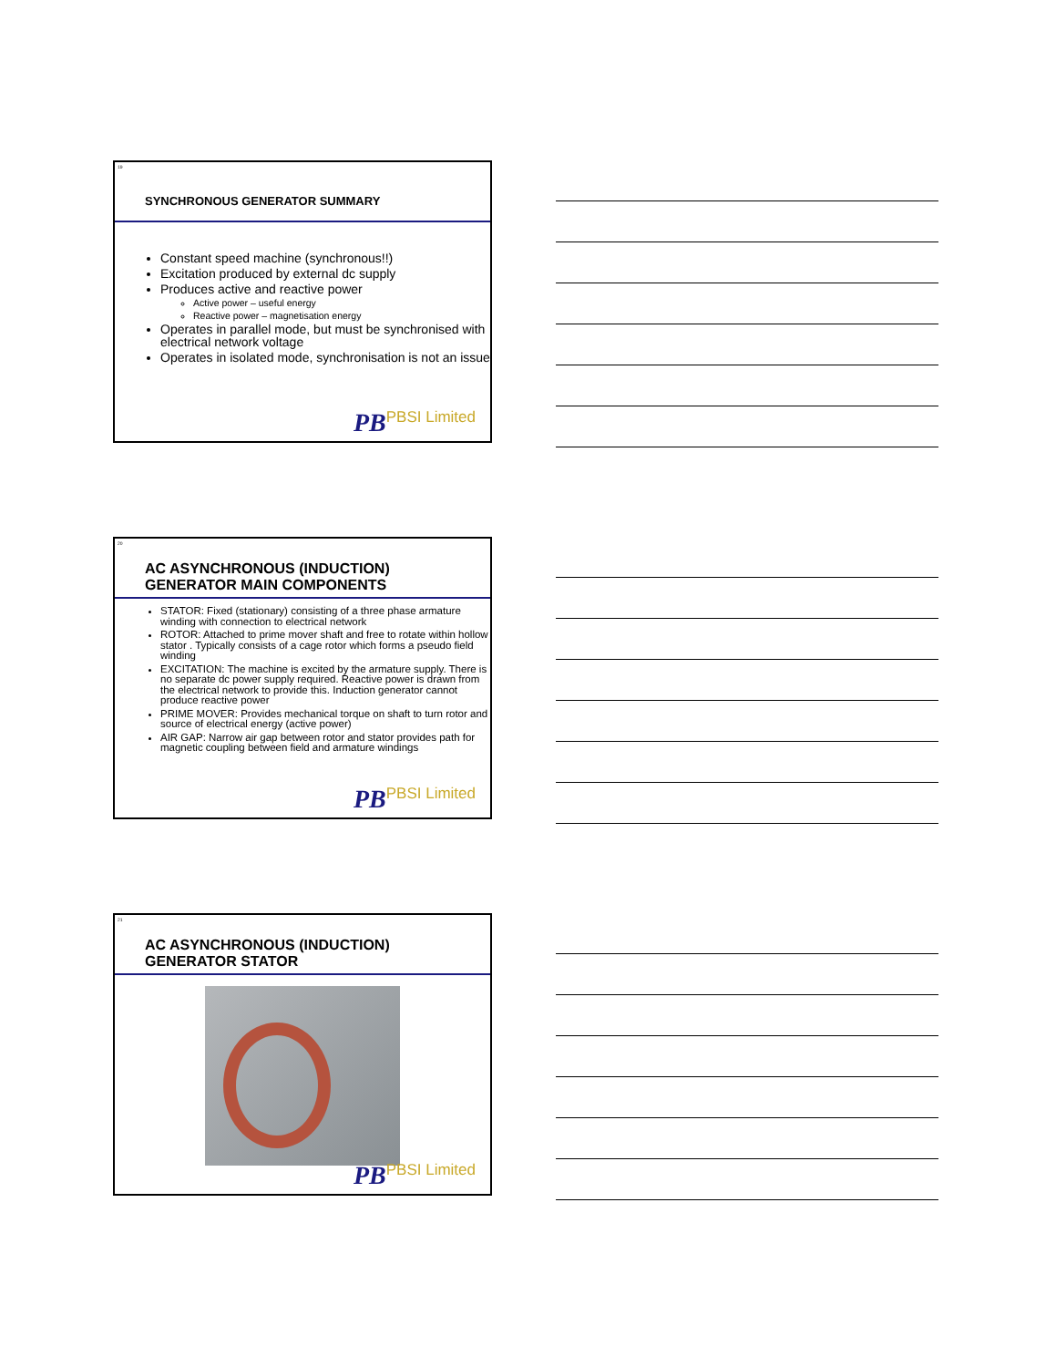19
SYNCHRONOUS GENERATOR SUMMARY
Constant speed machine (synchronous!!)
Excitation produced by external dc supply
Produces active and reactive power
Active power – useful energy
Reactive power – magnetisation energy
Operates in parallel mode, but must be synchronised with electrical network voltage
Operates in isolated mode, synchronisation is not an issue
PB PBSI Limited
20
AC ASYNCHRONOUS (INDUCTION)
GENERATOR MAIN COMPONENTS
STATOR: Fixed (stationary) consisting of a three phase armature winding with connection to electrical network
ROTOR: Attached to prime mover shaft and free to rotate within hollow stator . Typically consists of a cage rotor which forms a pseudo field winding
EXCITATION: The machine is excited by the armature supply. There is no separate dc power supply required. Reactive power is drawn from the electrical network to provide this. Induction generator cannot produce reactive power
PRIME MOVER: Provides mechanical torque on shaft to turn rotor and source of electrical energy (active power)
AIR GAP: Narrow air gap between rotor and stator provides path for magnetic coupling between field and armature windings
PB PBSI Limited
21
AC ASYNCHRONOUS (INDUCTION)
GENERATOR STATOR
PB PBSI Limited